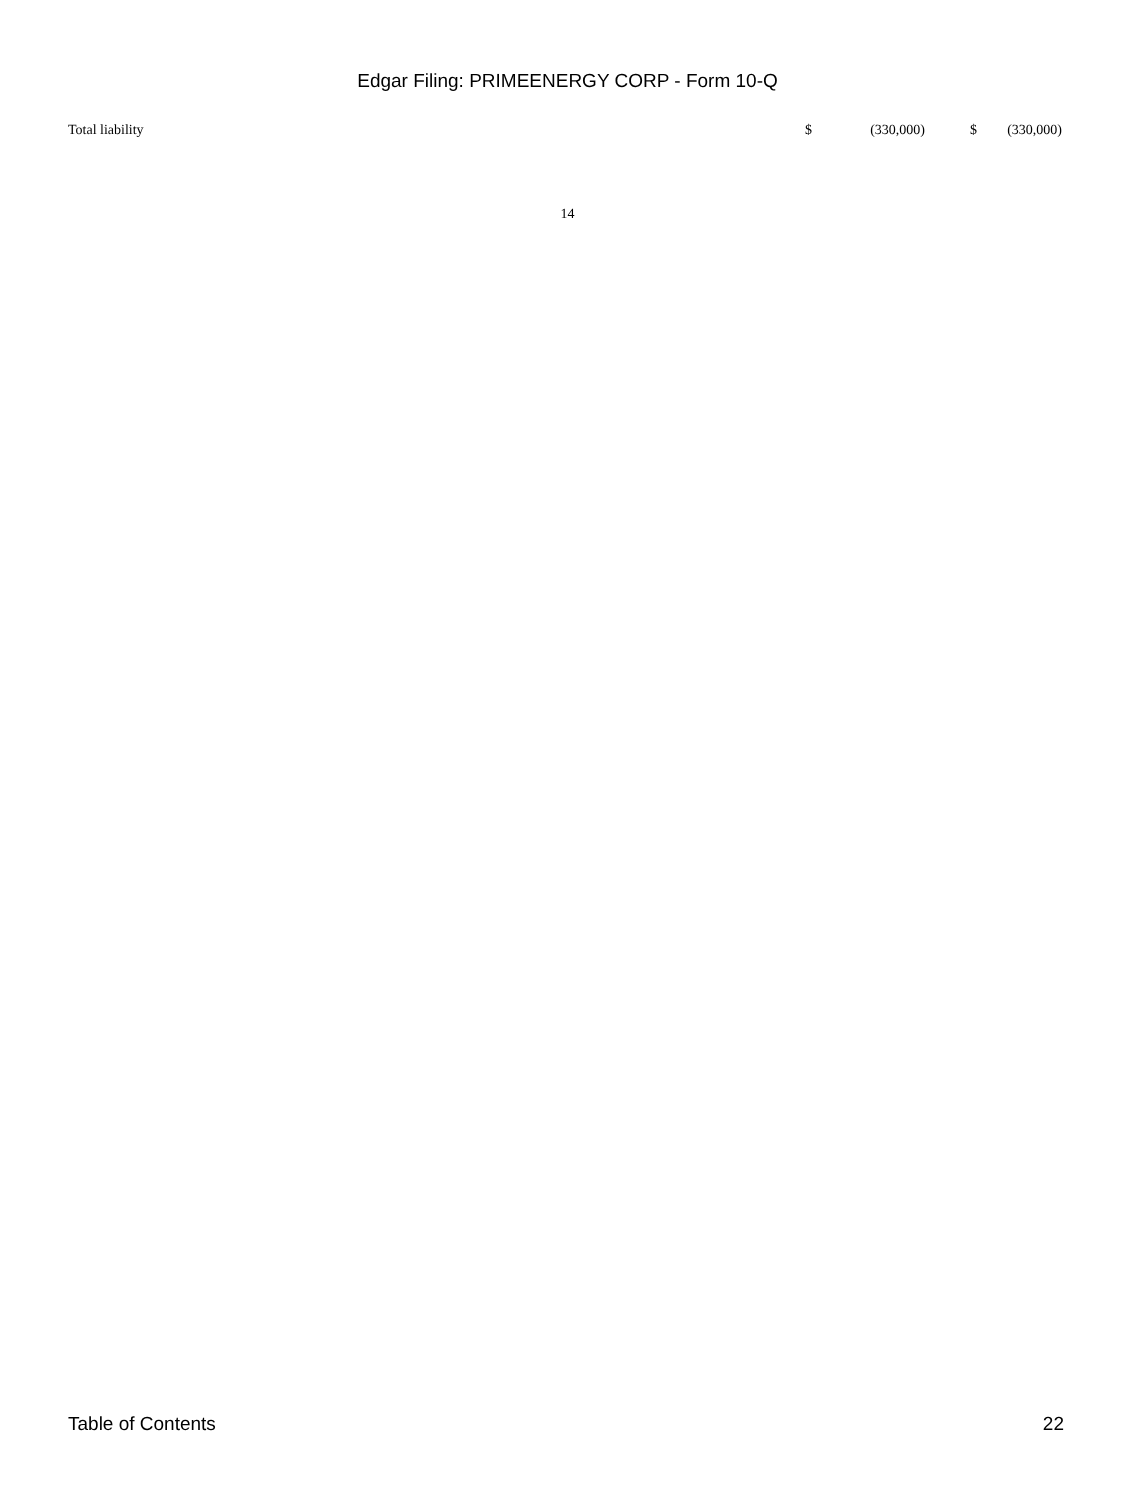Edgar Filing: PRIMEENERGY CORP - Form 10-Q
| Total liability | $ | (330,000) | $ | (330,000) |
14
Table of Contents 22